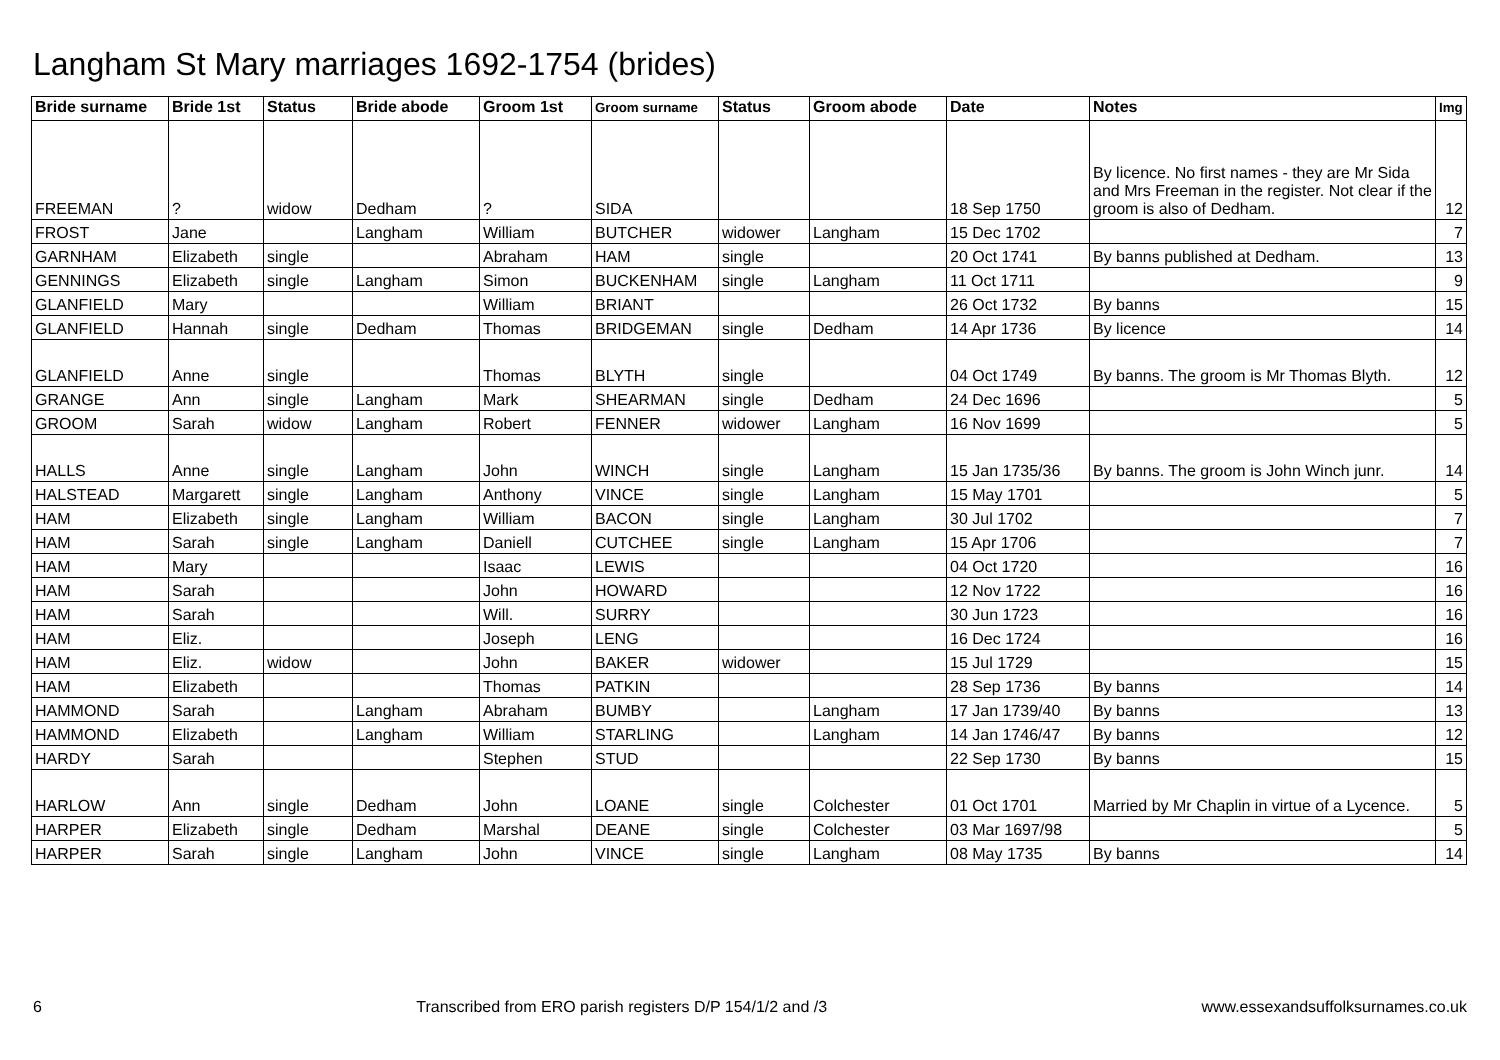Langham St Mary marriages 1692-1754 (brides)
| Bride surname | Bride 1st | Status | Bride abode | Groom 1st | Groom surname | Status | Groom abode | Date | Notes | Img |
| --- | --- | --- | --- | --- | --- | --- | --- | --- | --- | --- |
| FREEMAN | ? | widow | Dedham | ? | SIDA | | | 18 Sep 1750 | By licence. No first names - they are Mr Sida and Mrs Freeman in the register. Not clear if the groom is also of Dedham. | 12 |
| FROST | Jane | | Langham | William | BUTCHER | widower | Langham | 15 Dec 1702 | | 7 |
| GARNHAM | Elizabeth | single | | Abraham | HAM | single | | 20 Oct 1741 | By banns published at Dedham. | 13 |
| GENNINGS | Elizabeth | single | Langham | Simon | BUCKENHAM | single | Langham | 11 Oct 1711 | | 9 |
| GLANFIELD | Mary | | | William | BRIANT | | | 26 Oct 1732 | By banns | 15 |
| GLANFIELD | Hannah | single | Dedham | Thomas | BRIDGEMAN | single | Dedham | 14 Apr 1736 | By licence | 14 |
| GLANFIELD | Anne | single | | Thomas | BLYTH | single | | 04 Oct 1749 | By banns. The groom is Mr Thomas Blyth. | 12 |
| GRANGE | Ann | single | Langham | Mark | SHEARMAN | single | Dedham | 24 Dec 1696 | | 5 |
| GROOM | Sarah | widow | Langham | Robert | FENNER | widower | Langham | 16 Nov 1699 | | 5 |
| HALLS | Anne | single | Langham | John | WINCH | single | Langham | 15 Jan 1735/36 | By banns. The groom is John Winch junr. | 14 |
| HALSTEAD | Margarett | single | Langham | Anthony | VINCE | single | Langham | 15 May 1701 | | 5 |
| HAM | Elizabeth | single | Langham | William | BACON | single | Langham | 30 Jul 1702 | | 7 |
| HAM | Sarah | single | Langham | Daniell | CUTCHEE | single | Langham | 15 Apr 1706 | | 7 |
| HAM | Mary | | | Isaac | LEWIS | | | 04 Oct 1720 | | 16 |
| HAM | Sarah | | | John | HOWARD | | | 12 Nov 1722 | | 16 |
| HAM | Sarah | | | Will. | SURRY | | | 30 Jun 1723 | | 16 |
| HAM | Eliz. | | | Joseph | LENG | | | 16 Dec 1724 | | 16 |
| HAM | Eliz. | widow | | John | BAKER | widower | | 15 Jul 1729 | | 15 |
| HAM | Elizabeth | | | Thomas | PATKIN | | | 28 Sep 1736 | By banns | 14 |
| HAMMOND | Sarah | | Langham | Abraham | BUMBY | | Langham | 17 Jan 1739/40 | By banns | 13 |
| HAMMOND | Elizabeth | | Langham | William | STARLING | | Langham | 14 Jan 1746/47 | By banns | 12 |
| HARDY | Sarah | | | Stephen | STUD | | | 22 Sep 1730 | By banns | 15 |
| HARLOW | Ann | single | Dedham | John | LOANE | single | Colchester | 01 Oct 1701 | Married by Mr Chaplin in virtue of a Lycence. | 5 |
| HARPER | Elizabeth | single | Dedham | Marshal | DEANE | single | Colchester | 03 Mar 1697/98 | | 5 |
| HARPER | Sarah | single | Langham | John | VINCE | single | Langham | 08 May 1735 | By banns | 14 |
6 Transcribed from ERO parish registers D/P 154/1/2 and /3 www.essexandsuffolksurnames.co.uk